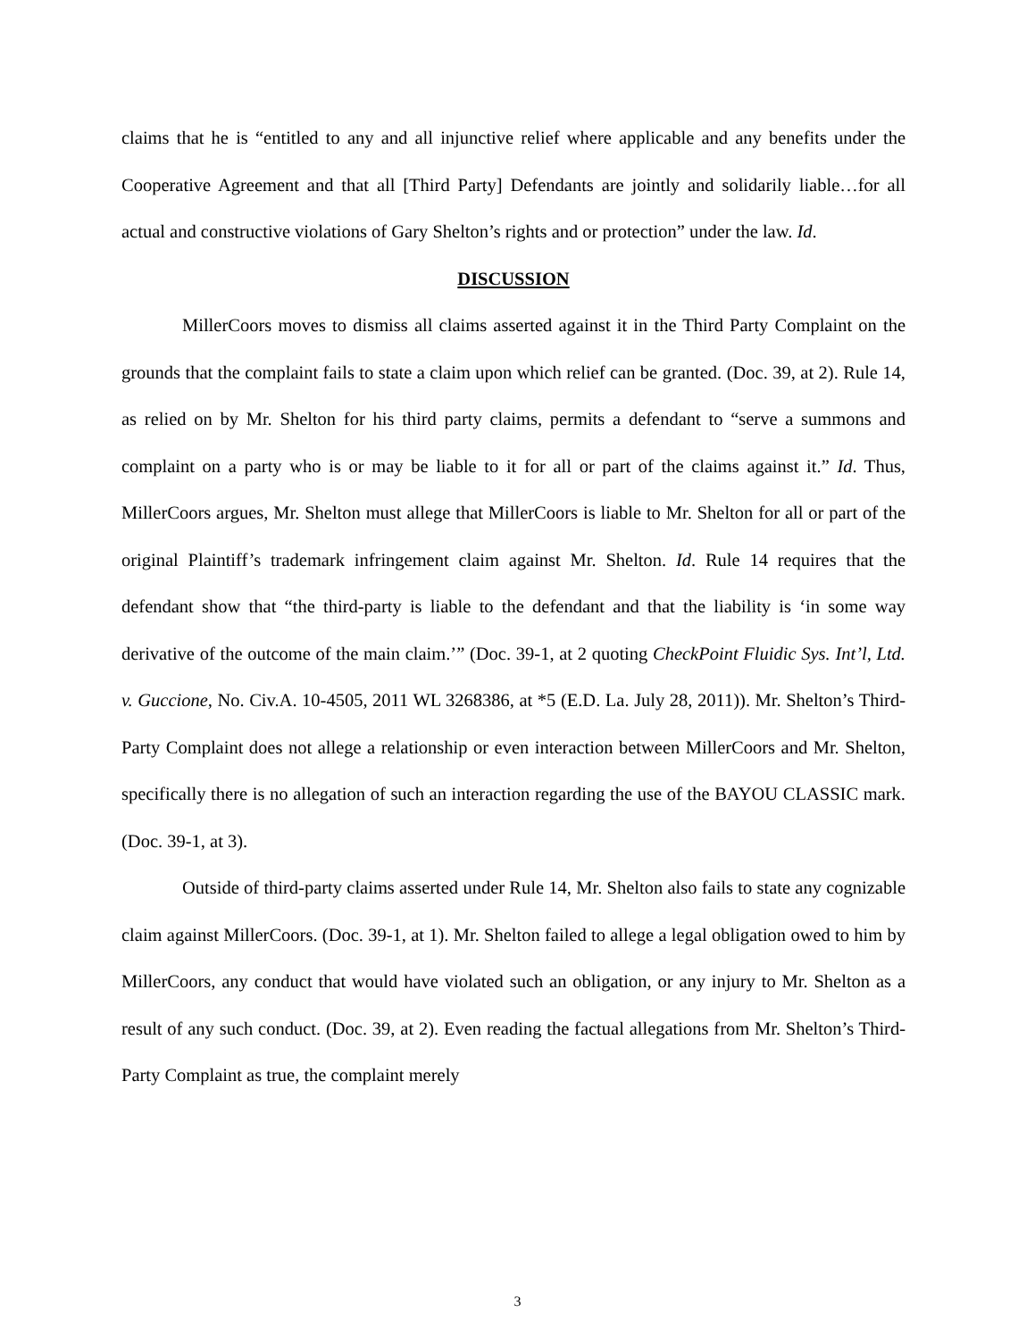claims that he is “entitled to any and all injunctive relief where applicable and any benefits under the Cooperative Agreement and that all [Third Party] Defendants are jointly and solidarily liable…for all actual and constructive violations of Gary Shelton’s rights and or protection” under the law. Id.
DISCUSSION
MillerCoors moves to dismiss all claims asserted against it in the Third Party Complaint on the grounds that the complaint fails to state a claim upon which relief can be granted. (Doc. 39, at 2). Rule 14, as relied on by Mr. Shelton for his third party claims, permits a defendant to “serve a summons and complaint on a party who is or may be liable to it for all or part of the claims against it.” Id. Thus, MillerCoors argues, Mr. Shelton must allege that MillerCoors is liable to Mr. Shelton for all or part of the original Plaintiff’s trademark infringement claim against Mr. Shelton. Id. Rule 14 requires that the defendant show that “the third-party is liable to the defendant and that the liability is ‘in some way derivative of the outcome of the main claim.’” (Doc. 39-1, at 2 quoting CheckPoint Fluidic Sys. Int’l, Ltd. v. Guccione, No. Civ.A. 10-4505, 2011 WL 3268386, at *5 (E.D. La. July 28, 2011)). Mr. Shelton’s Third-Party Complaint does not allege a relationship or even interaction between MillerCoors and Mr. Shelton, specifically there is no allegation of such an interaction regarding the use of the BAYOU CLASSIC mark. (Doc. 39-1, at 3).
Outside of third-party claims asserted under Rule 14, Mr. Shelton also fails to state any cognizable claim against MillerCoors. (Doc. 39-1, at 1). Mr. Shelton failed to allege a legal obligation owed to him by MillerCoors, any conduct that would have violated such an obligation, or any injury to Mr. Shelton as a result of any such conduct. (Doc. 39, at 2). Even reading the factual allegations from Mr. Shelton’s Third-Party Complaint as true, the complaint merely
3